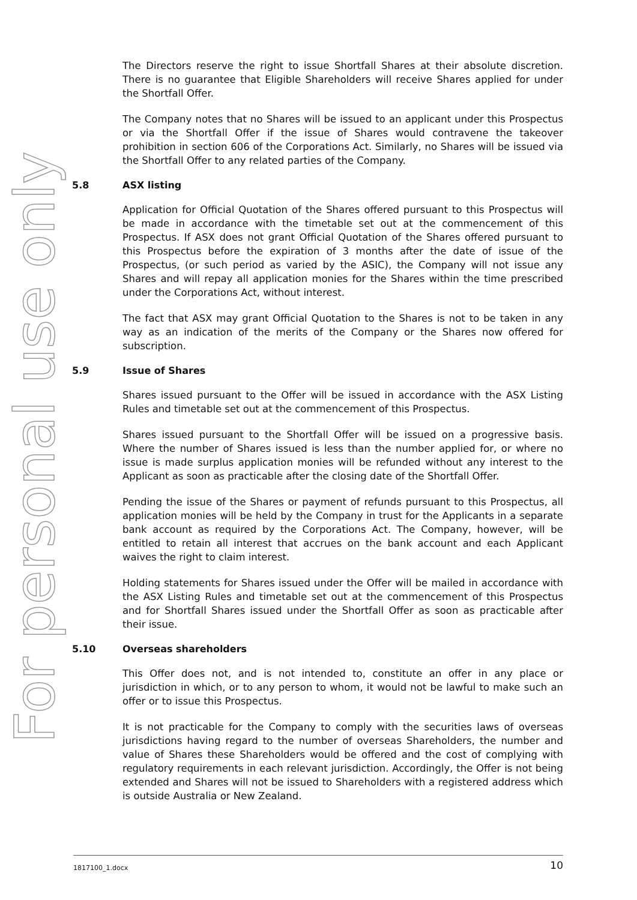For personal use only
The Directors reserve the right to issue Shortfall Shares at their absolute discretion. There is no guarantee that Eligible Shareholders will receive Shares applied for under the Shortfall Offer.
The Company notes that no Shares will be issued to an applicant under this Prospectus or via the Shortfall Offer if the issue of Shares would contravene the takeover prohibition in section 606 of the Corporations Act. Similarly, no Shares will be issued via the Shortfall Offer to any related parties of the Company.
5.8 ASX listing
Application for Official Quotation of the Shares offered pursuant to this Prospectus will be made in accordance with the timetable set out at the commencement of this Prospectus. If ASX does not grant Official Quotation of the Shares offered pursuant to this Prospectus before the expiration of 3 months after the date of issue of the Prospectus, (or such period as varied by the ASIC), the Company will not issue any Shares and will repay all application monies for the Shares within the time prescribed under the Corporations Act, without interest.
The fact that ASX may grant Official Quotation to the Shares is not to be taken in any way as an indication of the merits of the Company or the Shares now offered for subscription.
5.9 Issue of Shares
Shares issued pursuant to the Offer will be issued in accordance with the ASX Listing Rules and timetable set out at the commencement of this Prospectus.
Shares issued pursuant to the Shortfall Offer will be issued on a progressive basis. Where the number of Shares issued is less than the number applied for, or where no issue is made surplus application monies will be refunded without any interest to the Applicant as soon as practicable after the closing date of the Shortfall Offer.
Pending the issue of the Shares or payment of refunds pursuant to this Prospectus, all application monies will be held by the Company in trust for the Applicants in a separate bank account as required by the Corporations Act. The Company, however, will be entitled to retain all interest that accrues on the bank account and each Applicant waives the right to claim interest.
Holding statements for Shares issued under the Offer will be mailed in accordance with the ASX Listing Rules and timetable set out at the commencement of this Prospectus and for Shortfall Shares issued under the Shortfall Offer as soon as practicable after their issue.
5.10 Overseas shareholders
This Offer does not, and is not intended to, constitute an offer in any place or jurisdiction in which, or to any person to whom, it would not be lawful to make such an offer or to issue this Prospectus.
It is not practicable for the Company to comply with the securities laws of overseas jurisdictions having regard to the number of overseas Shareholders, the number and value of Shares these Shareholders would be offered and the cost of complying with regulatory requirements in each relevant jurisdiction. Accordingly, the Offer is not being extended and Shares will not be issued to Shareholders with a registered address which is outside Australia or New Zealand.
1817100_1.docx 10